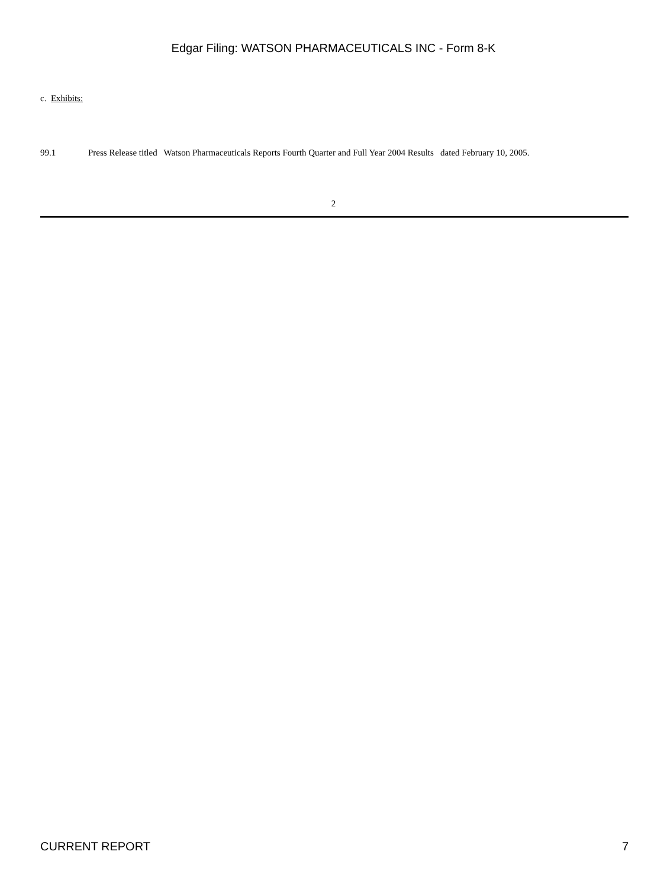Edgar Filing: WATSON PHARMACEUTICALS INC - Form 8-K
c. Exhibits:
99.1 Press Release titled Watson Pharmaceuticals Reports Fourth Quarter and Full Year 2004 Results dated February 10, 2005.
2
CURRENT REPORT 7